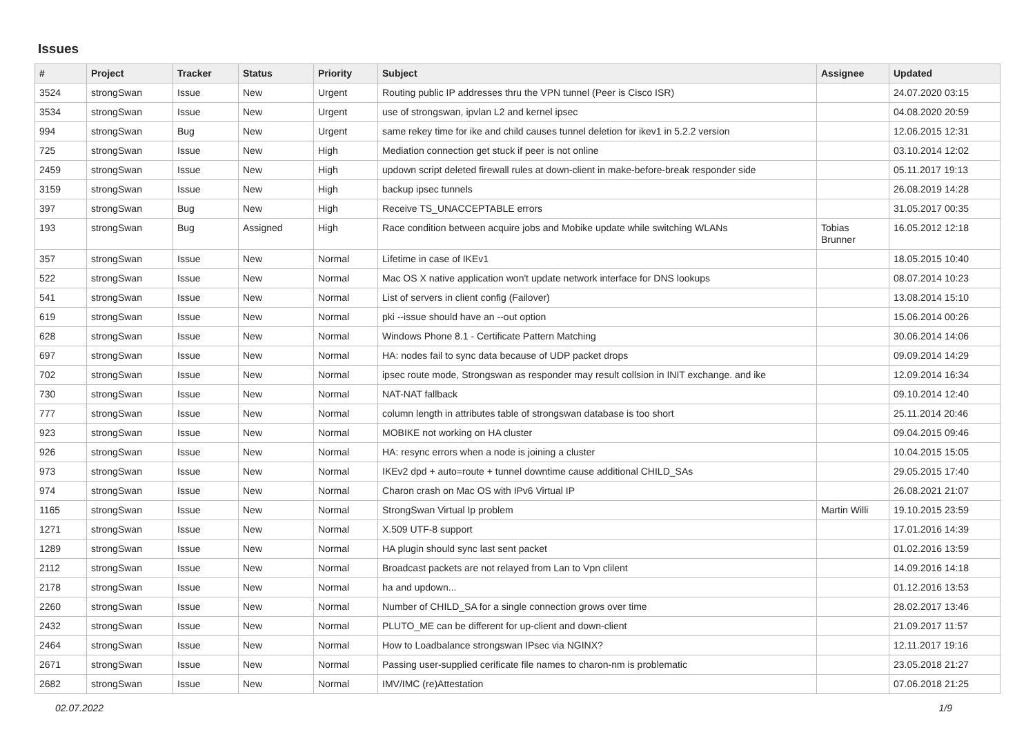Issues
| # | Project | Tracker | Status | Priority | Subject | Assignee | Updated |
| --- | --- | --- | --- | --- | --- | --- | --- |
| 3524 | strongSwan | Issue | New | Urgent | Routing public IP addresses thru the VPN tunnel (Peer is Cisco ISR) | | 24.07.2020 03:15 |
| 3534 | strongSwan | Issue | New | Urgent | use of strongswan, ipvlan L2 and kernel ipsec | | 04.08.2020 20:59 |
| 994 | strongSwan | Bug | New | Urgent | same rekey time for ike and child causes tunnel deletion for ikev1 in 5.2.2 version | | 12.06.2015 12:31 |
| 725 | strongSwan | Issue | New | High | Mediation connection get stuck if peer is not online | | 03.10.2014 12:02 |
| 2459 | strongSwan | Issue | New | High | updown script deleted firewall rules at down-client in make-before-break responder side | | 05.11.2017 19:13 |
| 3159 | strongSwan | Issue | New | High | backup ipsec tunnels | | 26.08.2019 14:28 |
| 397 | strongSwan | Bug | New | High | Receive TS_UNACCEPTABLE errors | | 31.05.2017 00:35 |
| 193 | strongSwan | Bug | Assigned | High | Race condition between acquire jobs and Mobike update while switching WLANs | Tobias Brunner | 16.05.2012 12:18 |
| 357 | strongSwan | Issue | New | Normal | Lifetime in case of IKEv1 | | 18.05.2015 10:40 |
| 522 | strongSwan | Issue | New | Normal | Mac OS X native application won't update network interface for DNS lookups | | 08.07.2014 10:23 |
| 541 | strongSwan | Issue | New | Normal | List of servers in client config (Failover) | | 13.08.2014 15:10 |
| 619 | strongSwan | Issue | New | Normal | pki --issue should have an --out option | | 15.06.2014 00:26 |
| 628 | strongSwan | Issue | New | Normal | Windows Phone 8.1 - Certificate Pattern Matching | | 30.06.2014 14:06 |
| 697 | strongSwan | Issue | New | Normal | HA: nodes fail to sync data because of UDP packet drops | | 09.09.2014 14:29 |
| 702 | strongSwan | Issue | New | Normal | ipsec route mode, Strongswan as responder may result collsion in INIT exchange. and ike | | 12.09.2014 16:34 |
| 730 | strongSwan | Issue | New | Normal | NAT-NAT fallback | | 09.10.2014 12:40 |
| 777 | strongSwan | Issue | New | Normal | column length in attributes table of strongswan database is too short | | 25.11.2014 20:46 |
| 923 | strongSwan | Issue | New | Normal | MOBIKE not working on HA cluster | | 09.04.2015 09:46 |
| 926 | strongSwan | Issue | New | Normal | HA: resync errors when a node is joining a cluster | | 10.04.2015 15:05 |
| 973 | strongSwan | Issue | New | Normal | IKEv2 dpd + auto=route + tunnel downtime cause additional CHILD_SAs | | 29.05.2015 17:40 |
| 974 | strongSwan | Issue | New | Normal | Charon crash on Mac OS with IPv6 Virtual IP | | 26.08.2021 21:07 |
| 1165 | strongSwan | Issue | New | Normal | StrongSwan Virtual Ip problem | Martin Willi | 19.10.2015 23:59 |
| 1271 | strongSwan | Issue | New | Normal | X.509 UTF-8 support | | 17.01.2016 14:39 |
| 1289 | strongSwan | Issue | New | Normal | HA plugin should sync last sent packet | | 01.02.2016 13:59 |
| 2112 | strongSwan | Issue | New | Normal | Broadcast packets are not relayed from Lan to Vpn clilent | | 14.09.2016 14:18 |
| 2178 | strongSwan | Issue | New | Normal | ha and updown... | | 01.12.2016 13:53 |
| 2260 | strongSwan | Issue | New | Normal | Number of CHILD_SA for a single connection grows over time | | 28.02.2017 13:46 |
| 2432 | strongSwan | Issue | New | Normal | PLUTO_ME can be different for up-client and down-client | | 21.09.2017 11:57 |
| 2464 | strongSwan | Issue | New | Normal | How to Loadbalance strongswan IPsec via NGINX? | | 12.11.2017 19:16 |
| 2671 | strongSwan | Issue | New | Normal | Passing user-supplied cerificate file names to charon-nm is problematic | | 23.05.2018 21:27 |
| 2682 | strongSwan | Issue | New | Normal | IMV/IMC (re)Attestation | | 07.06.2018 21:25 |
02.07.2022 1/9